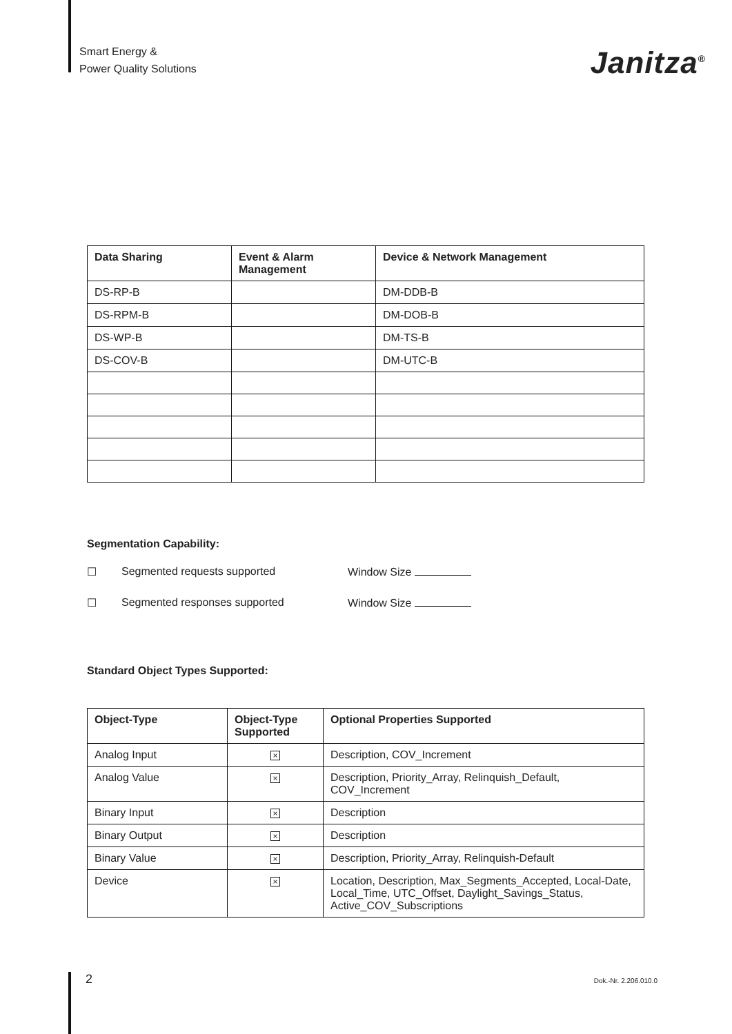Smart Energy &
Power Quality Solutions
Janitza<sup>®</sup>
| Data Sharing | Event & Alarm Management | Device & Network Management |
| --- | --- | --- |
| DS-RP-B | | DM-DDB-B |
| DS-RPM-B | | DM-DOB-B |
| DS-WP-B | | DM-TS-B |
| DS-COV-B | | DM-UTC-B |
Segmentation Capability:
☐ Segmented requests supported Window Size
☐ Segmented responses supported Window Size
Standard Object Types Supported:
| Object-Type | Object-Type Supported | Optional Properties Supported |
| --- | --- | --- |
| Analog Input | × | Description, COV_Increment |
| Analog Value | × | Description, Priority_Array, Relinquish_Default, COV_Increment |
| Binary Input | × | Description |
| Binary Output | × | Description |
| Binary Value | × | Description, Priority_Array, Relinquish-Default |
| Device | × | Location, Description, Max_Segments_Accepted, Local-Date, Local_Time, UTC_Offset, Daylight_Savings_Status, Active_COV_Subscriptions |
2 Dok.-Nr. 2.206.010.0